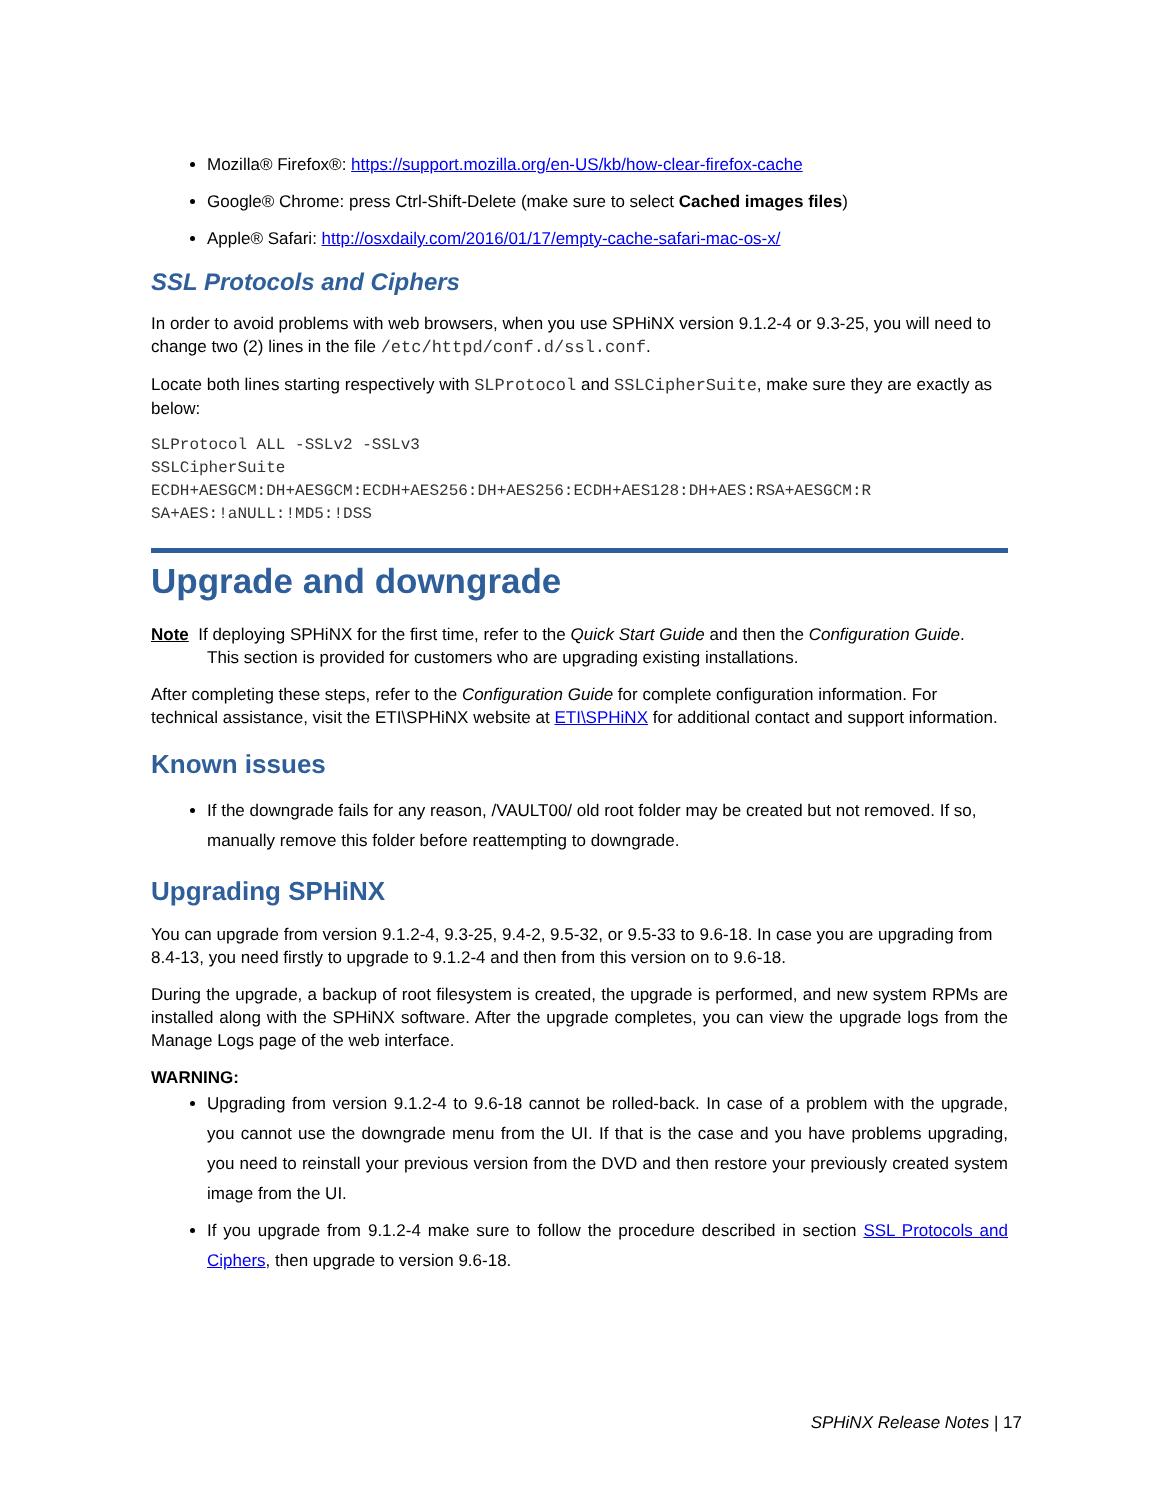Mozilla® Firefox®: https://support.mozilla.org/en-US/kb/how-clear-firefox-cache
Google® Chrome: press Ctrl-Shift-Delete (make sure to select Cached images files)
Apple® Safari: http://osxdaily.com/2016/01/17/empty-cache-safari-mac-os-x/
SSL Protocols and Ciphers
In order to avoid problems with web browsers, when you use SPHiNX version 9.1.2-4 or 9.3-25, you will need to change two (2) lines in the file /etc/httpd/conf.d/ssl.conf.
Locate both lines starting respectively with SLProtocol and SSLCipherSuite, make sure they are exactly as below:
SLProtocol ALL -SSLv2 -SSLv3
SSLCipherSuite
ECDH+AESGCM:DH+AESGCM:ECDH+AES256:DH+AES256:ECDH+AES128:DH+AES:RSA+AESGCM:R
SA+AES:!aNULL:!MD5:!DSS
Upgrade and downgrade
Note If deploying SPHiNX for the first time, refer to the Quick Start Guide and then the Configuration Guide.
This section is provided for customers who are upgrading existing installations.
After completing these steps, refer to the Configuration Guide for complete configuration information. For technical assistance, visit the ETI\SPHiNX website at ETI\SPHiNX for additional contact and support information.
Known issues
If the downgrade fails for any reason, /VAULT00/ old root folder may be created but not removed. If so, manually remove this folder before reattempting to downgrade.
Upgrading SPHiNX
You can upgrade from version 9.1.2-4, 9.3-25, 9.4-2, 9.5-32, or 9.5-33 to 9.6-18. In case you are upgrading from 8.4-13, you need firstly to upgrade to 9.1.2-4 and then from this version on to 9.6-18.
During the upgrade, a backup of root filesystem is created, the upgrade is performed, and new system RPMs are installed along with the SPHiNX software. After the upgrade completes, you can view the upgrade logs from the Manage Logs page of the web interface.
WARNING:
Upgrading from version 9.1.2-4 to 9.6-18 cannot be rolled-back. In case of a problem with the upgrade, you cannot use the downgrade menu from the UI. If that is the case and you have problems upgrading, you need to reinstall your previous version from the DVD and then restore your previously created system image from the UI.
If you upgrade from 9.1.2-4 make sure to follow the procedure described in section SSL Protocols and Ciphers, then upgrade to version 9.6-18.
SPHiNX Release Notes | 17